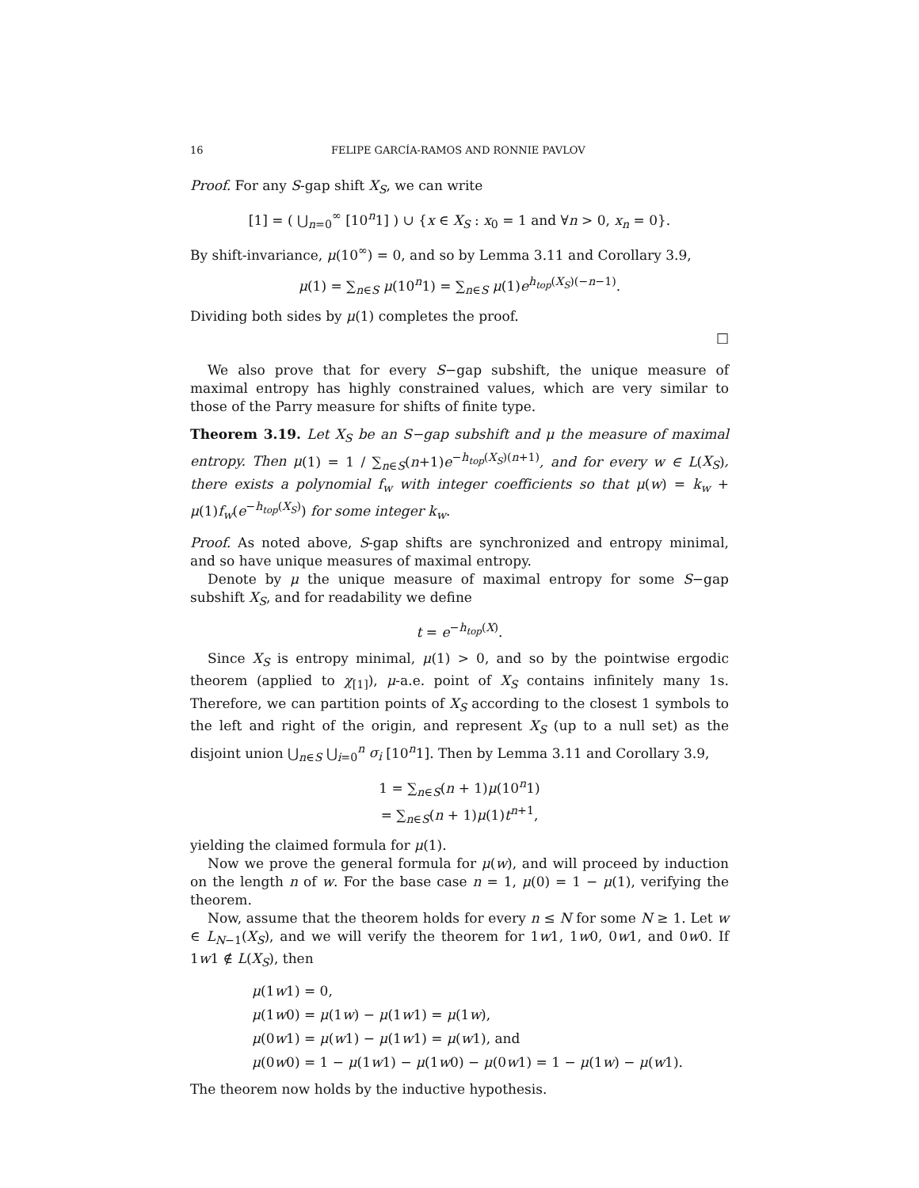16 FELIPE GARCÍA-RAMOS AND RONNIE PAVLOV
Proof. For any S-gap shift X<sub>S</sub>, we can write
[1] = ( ⋃<sub>n=0</sub><sup>∞</sup> [10<sup>n</sup>1] ) ∪ {x ∈ X<sub>S</sub> : x<sub>0</sub> = 1 and ∀n > 0, x<sub>n</sub> = 0}.
By shift-invariance, μ(10<sup>∞</sup>) = 0, and so by Lemma 3.11 and Corollary 3.9,
μ(1) = ∑<sub>n∈S</sub> μ(10<sup>n</sup>1) = ∑<sub>n∈S</sub> μ(1)e<sup>h<sub>top</sub>(X<sub>S</sub>)(−n−1)</sup>.
Dividing both sides by μ(1) completes the proof.
□
We also prove that for every S−gap subshift, the unique measure of maximal entropy has highly constrained values, which are very similar to those of the Parry measure for shifts of finite type.
Theorem 3.19. Let X<sub>S</sub> be an S−gap subshift and μ the measure of maximal entropy. Then μ(1) = 1 / ∑<sub>n∈S</sub>(n+1)e<sup>−h<sub>top</sub>(X<sub>S</sub>)(n+1)</sup>, and for every w ∈ L(X<sub>S</sub>), there exists a polynomial f<sub>w</sub> with integer coefficients so that μ(w) = k<sub>w</sub> + μ(1)f<sub>w</sub>(e<sup>−h<sub>top</sub>(X<sub>S</sub>)</sup>) for some integer k<sub>w</sub>.
Proof. As noted above, S-gap shifts are synchronized and entropy minimal, and so have unique measures of maximal entropy.
Denote by μ the unique measure of maximal entropy for some S−gap subshift X<sub>S</sub>, and for readability we define
t = e<sup>−h<sub>top</sub>(X)</sup>.
Since X<sub>S</sub> is entropy minimal, μ(1) > 0, and so by the pointwise ergodic theorem (applied to χ<sub>[1]</sub>), μ-a.e. point of X<sub>S</sub> contains infinitely many 1s. Therefore, we can partition points of X<sub>S</sub> according to the closest 1 symbols to the left and right of the origin, and represent X<sub>S</sub> (up to a null set) as the disjoint union ⋃<sub>n∈S</sub> ⋃<sub>i=0</sub><sup>n</sup> σ<sub>i</sub> [10<sup>n</sup>1]. Then by Lemma 3.11 and Corollary 3.9,
1 = ∑<sub>n∈S</sub>(n + 1)μ(10<sup>n</sup>1)
= ∑<sub>n∈S</sub>(n + 1)μ(1)t<sup>n+1</sup>,
yielding the claimed formula for μ(1).
Now we prove the general formula for μ(w), and will proceed by induction on the length n of w. For the base case n = 1, μ(0) = 1 − μ(1), verifying the theorem.
Now, assume that the theorem holds for every n ≤ N for some N ≥ 1. Let w ∈ L<sub>N−1</sub>(X<sub>S</sub>), and we will verify the theorem for 1w1, 1w0, 0w1, and 0w0. If 1w1 ∉ L(X<sub>S</sub>), then
μ(1w1) = 0,
μ(1w0) = μ(1w) − μ(1w1) = μ(1w),
μ(0w1) = μ(w1) − μ(1w1) = μ(w1), and
μ(0w0) = 1 − μ(1w1) − μ(1w0) − μ(0w1) = 1 − μ(1w) − μ(w1).
The theorem now holds by the inductive hypothesis.